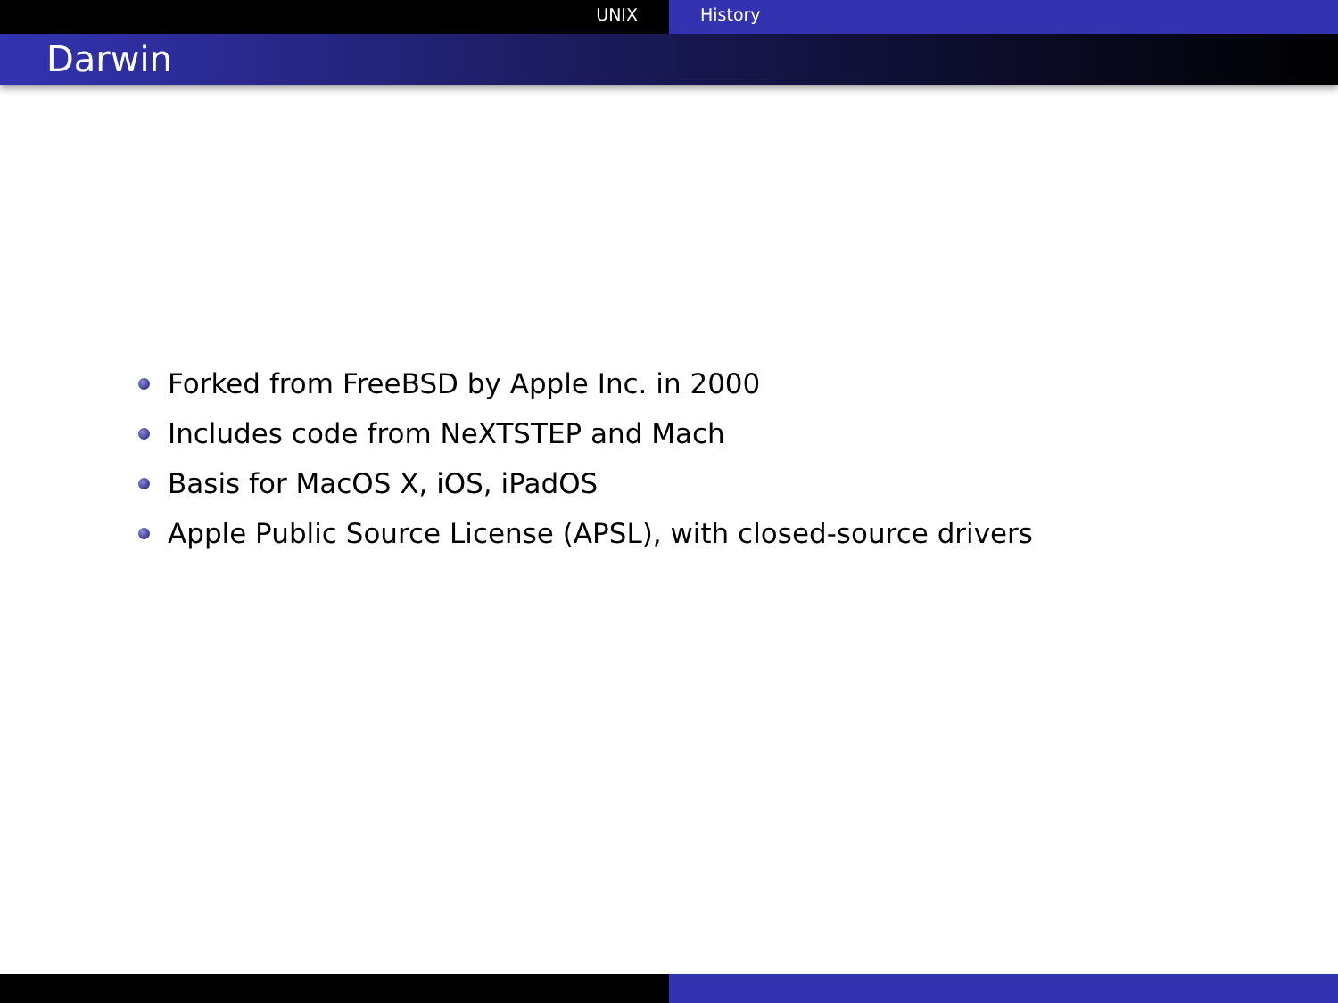UNIX History
Darwin
Forked from FreeBSD by Apple Inc. in 2000
Includes code from NeXTSTEP and Mach
Basis for MacOS X, iOS, iPadOS
Apple Public Source License (APSL), with closed-source drivers